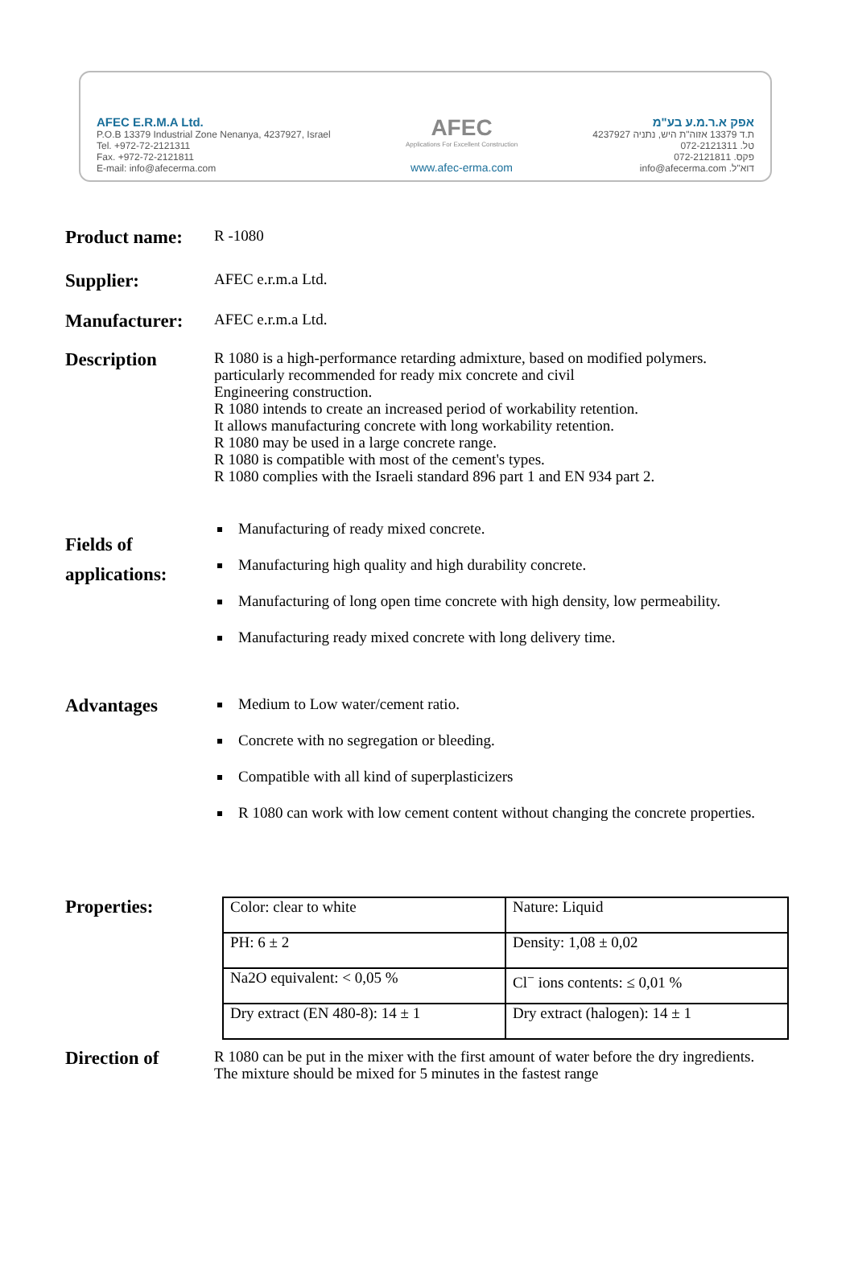AFEC E.R.M.A Ltd.
P.O.B 13379 Industrial Zone Nenanya, 4237927, Israel
Tel. +972-72-2121311
Fax. +972-72-2121811
E-mail: info@afecerma.com
AFEC
Applications For Excellent Construction
www.afec-erma.com
אפק א.ר.מ.ע בע"מ
ת.ד 13379 אזוה"ת היש, נתניה 4237927
טל. 072-2121311
פקס. 072-2121811
דוא"ל. info@afecerma.com
Product name:
R -1080
Supplier:
AFEC e.r.m.a Ltd.
Manufacturer:
AFEC e.r.m.a Ltd.
Description
R 1080 is a high-performance retarding admixture, based on modified polymers.
particularly recommended for ready mix concrete and civil
Engineering construction.
R 1080 intends to create an increased period of workability retention.
It allows manufacturing concrete with long workability retention.
R 1080 may be used in a large concrete range.
R 1080 is compatible with most of the cement's types.
R 1080 complies with the Israeli standard 896 part 1 and EN 934 part 2.
Fields of
applications:
Manufacturing of ready mixed concrete.
Manufacturing high quality and high durability concrete.
Manufacturing of long open time concrete with high density, low permeability.
Manufacturing ready mixed concrete with long delivery time.
Advantages
Medium to Low water/cement ratio.
Concrete with no segregation or bleeding.
Compatible with all kind of superplasticizers
R 1080 can work with low cement content without changing the concrete properties.
Properties:
| Color: clear to white | Nature: Liquid |
| PH: 6 ± 2 | Density: 1,08 ± 0,02 |
| Na2O equivalent: < 0,05 % | Cl<sup>−</sup> ions contents: ≤ 0,01 % |
| Dry extract (EN 480-8): 14 ± 1 | Dry extract (halogen): 14 ± 1 |
Direction of
R 1080 can be put in the mixer with the first amount of water before the dry ingredients. The mixture should be mixed for 5 minutes in the fastest range